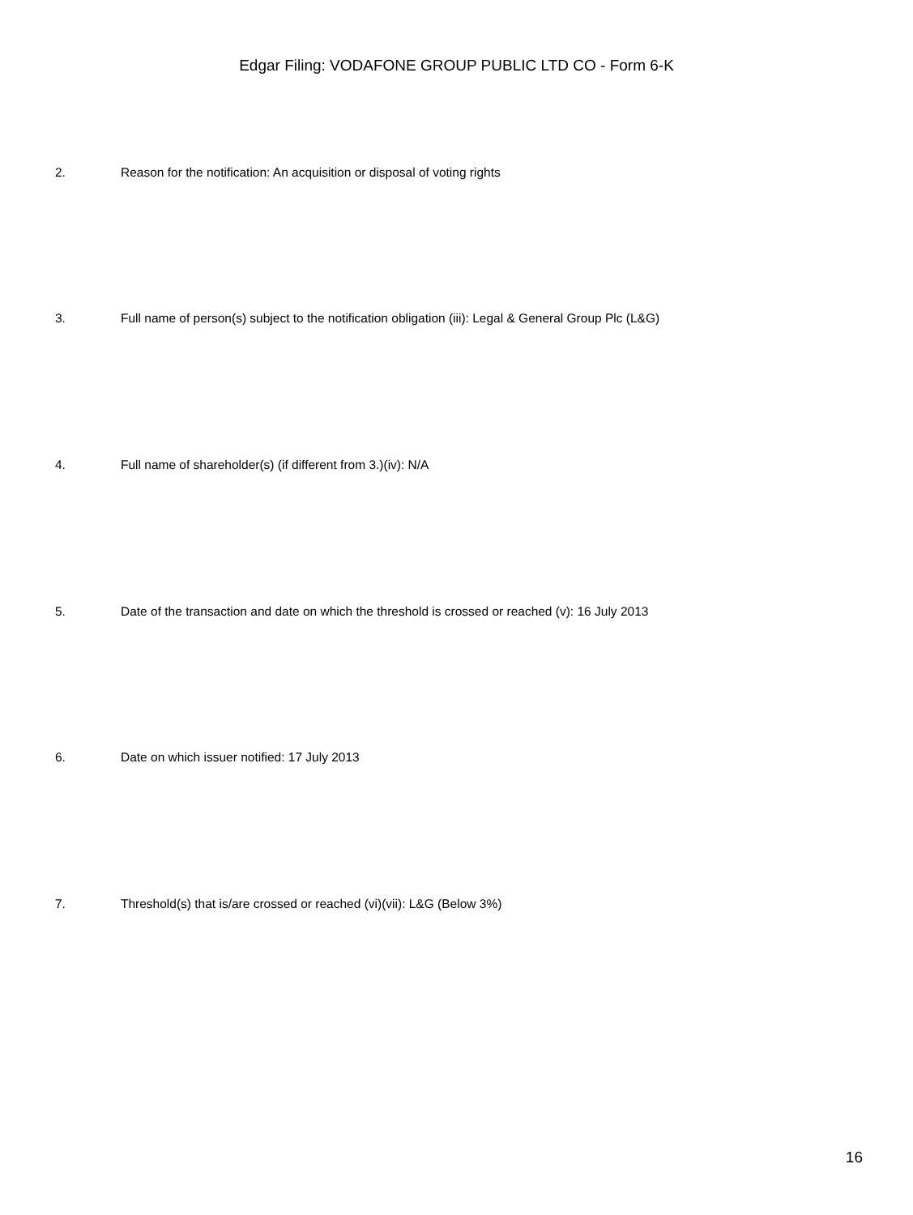Edgar Filing: VODAFONE GROUP PUBLIC LTD CO - Form 6-K
2. Reason for the notification: An acquisition or disposal of voting rights
3. Full name of person(s) subject to the notification obligation (iii): Legal & General Group Plc (L&G)
4. Full name of shareholder(s) (if different from 3.)(iv): N/A
5. Date of the transaction and date on which the threshold is crossed or reached (v): 16 July 2013
6. Date on which issuer notified: 17 July 2013
7. Threshold(s) that is/are crossed or reached (vi)(vii): L&G (Below 3%)
16